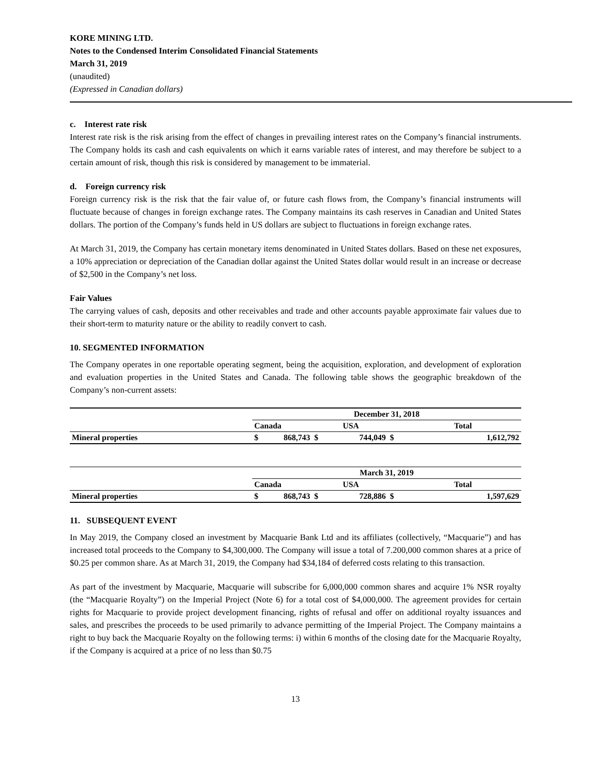KORE MINING LTD.
Notes to the Condensed Interim Consolidated Financial Statements
March 31, 2019
(unaudited)
(Expressed in Canadian dollars)
c. Interest rate risk
Interest rate risk is the risk arising from the effect of changes in prevailing interest rates on the Company’s financial instruments. The Company holds its cash and cash equivalents on which it earns variable rates of interest, and may therefore be subject to a certain amount of risk, though this risk is considered by management to be immaterial.
d. Foreign currency risk
Foreign currency risk is the risk that the fair value of, or future cash flows from, the Company’s financial instruments will fluctuate because of changes in foreign exchange rates. The Company maintains its cash reserves in Canadian and United States dollars. The portion of the Company’s funds held in US dollars are subject to fluctuations in foreign exchange rates.
At March 31, 2019, the Company has certain monetary items denominated in United States dollars. Based on these net exposures, a 10% appreciation or depreciation of the Canadian dollar against the United States dollar would result in an increase or decrease of $2,500 in the Company’s net loss.
Fair Values
The carrying values of cash, deposits and other receivables and trade and other accounts payable approximate fair values due to their short-term to maturity nature or the ability to readily convert to cash.
10. SEGMENTED INFORMATION
The Company operates in one reportable operating segment, being the acquisition, exploration, and development of exploration and evaluation properties in the United States and Canada. The following table shows the geographic breakdown of the Company’s non-current assets:
| | December 31, 2018 | | | | | |
| | Canada | | USA | | Total | |
| Mineral properties | $ | 868,743 | $ | 744,049 | $ | 1,612,792 |
| | March 31, 2019 | | | | | |
| | Canada | | USA | | Total | |
| Mineral properties | $ | 868,743 | $ | 728,886 | $ | 1,597,629 |
11. SUBSEQUENT EVENT
In May 2019, the Company closed an investment by Macquarie Bank Ltd and its affiliates (collectively, “Macquarie”) and has increased total proceeds to the Company to $4,300,000. The Company will issue a total of 7.200,000 common shares at a price of $0.25 per common share. As at March 31, 2019, the Company had $34,184 of deferred costs relating to this transaction.
As part of the investment by Macquarie, Macquarie will subscribe for 6,000,000 common shares and acquire 1% NSR royalty (the “Macquarie Royalty”) on the Imperial Project (Note 6) for a total cost of $4,000,000. The agreement provides for certain rights for Macquarie to provide project development financing, rights of refusal and offer on additional royalty issuances and sales, and prescribes the proceeds to be used primarily to advance permitting of the Imperial Project. The Company maintains a right to buy back the Macquarie Royalty on the following terms: i) within 6 months of the closing date for the Macquarie Royalty, if the Company is acquired at a price of no less than $0.75
13